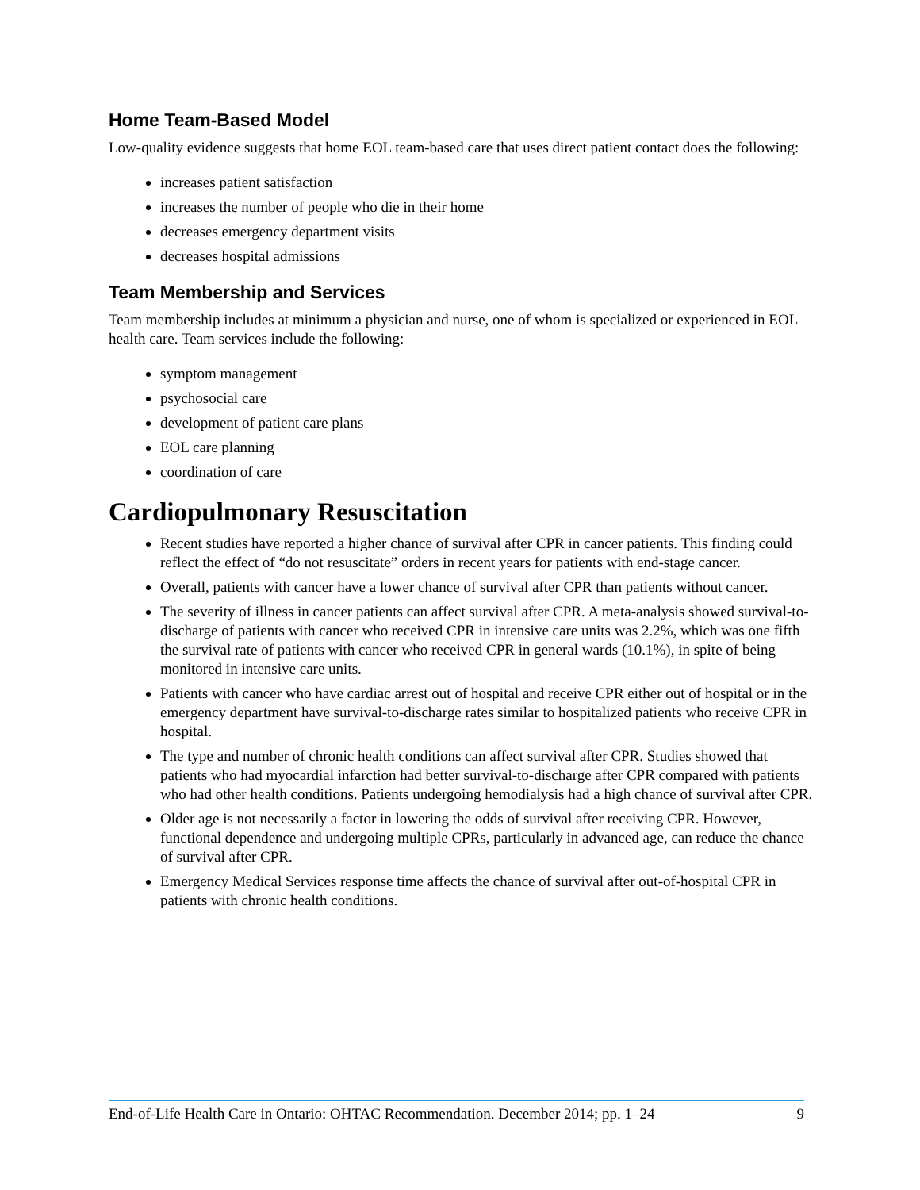Home Team-Based Model
Low-quality evidence suggests that home EOL team-based care that uses direct patient contact does the following:
increases patient satisfaction
increases the number of people who die in their home
decreases emergency department visits
decreases hospital admissions
Team Membership and Services
Team membership includes at minimum a physician and nurse, one of whom is specialized or experienced in EOL health care. Team services include the following:
symptom management
psychosocial care
development of patient care plans
EOL care planning
coordination of care
Cardiopulmonary Resuscitation
Recent studies have reported a higher chance of survival after CPR in cancer patients. This finding could reflect the effect of “do not resuscitate” orders in recent years for patients with end-stage cancer.
Overall, patients with cancer have a lower chance of survival after CPR than patients without cancer.
The severity of illness in cancer patients can affect survival after CPR. A meta-analysis showed survival-to-discharge of patients with cancer who received CPR in intensive care units was 2.2%, which was one fifth the survival rate of patients with cancer who received CPR in general wards (10.1%), in spite of being monitored in intensive care units.
Patients with cancer who have cardiac arrest out of hospital and receive CPR either out of hospital or in the emergency department have survival-to-discharge rates similar to hospitalized patients who receive CPR in hospital.
The type and number of chronic health conditions can affect survival after CPR. Studies showed that patients who had myocardial infarction had better survival-to-discharge after CPR compared with patients who had other health conditions. Patients undergoing hemodialysis had a high chance of survival after CPR.
Older age is not necessarily a factor in lowering the odds of survival after receiving CPR. However, functional dependence and undergoing multiple CPRs, particularly in advanced age, can reduce the chance of survival after CPR.
Emergency Medical Services response time affects the chance of survival after out-of-hospital CPR in patients with chronic health conditions.
End-of-Life Health Care in Ontario: OHTAC Recommendation. December 2014; pp. 1–24 9